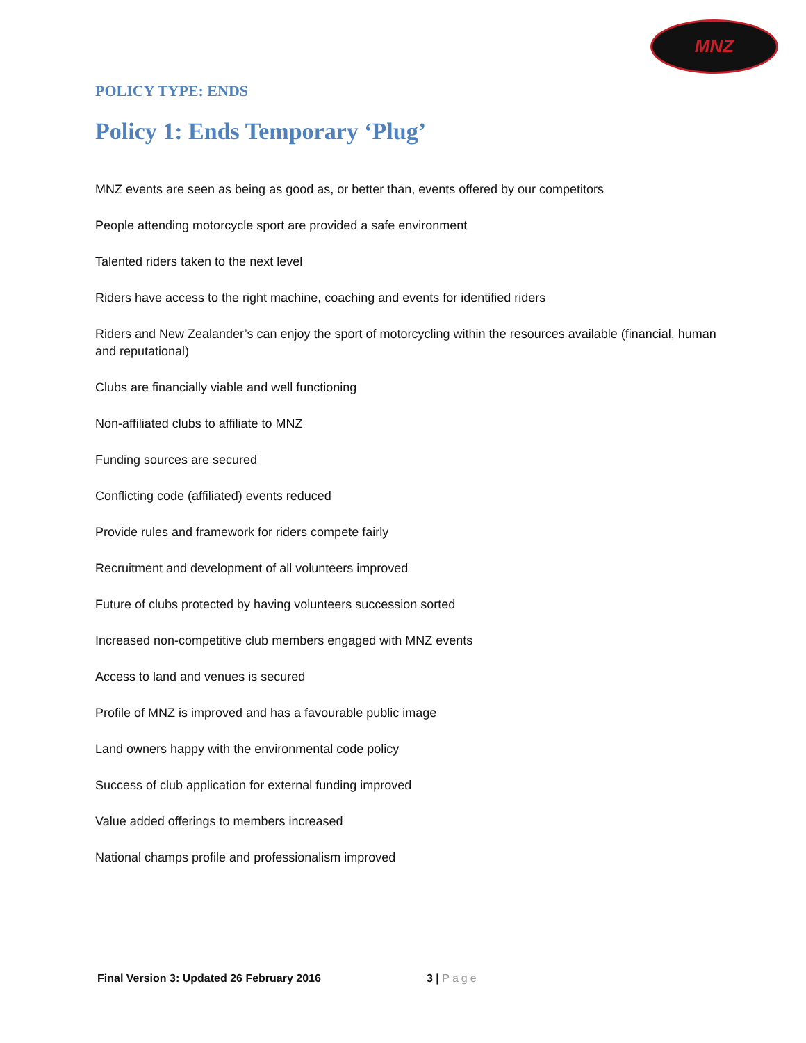MNZ
POLICY TYPE: ENDS
Policy 1: Ends Temporary ‘Plug’
MNZ events are seen as being as good as, or better than, events offered by our competitors
People attending motorcycle sport are provided a safe environment
Talented riders taken to the next level
Riders have access to the right machine, coaching and events for identified riders
Riders and New Zealander’s can enjoy the sport of motorcycling within the resources available (financial, human and reputational)
Clubs are financially viable and well functioning
Non-affiliated clubs to affiliate to MNZ
Funding sources are secured
Conflicting code (affiliated) events reduced
Provide rules and framework for riders compete fairly
Recruitment and development of all volunteers improved
Future of clubs protected by having volunteers succession sorted
Increased non-competitive club members engaged with MNZ events
Access to land and venues is secured
Profile of MNZ is improved and has a favourable public image
Land owners happy with the environmental code policy
Success of club application for external funding improved
Value added offerings to members increased
National champs profile and professionalism improved
Final Version 3: Updated 26 February 2016 3 | Page